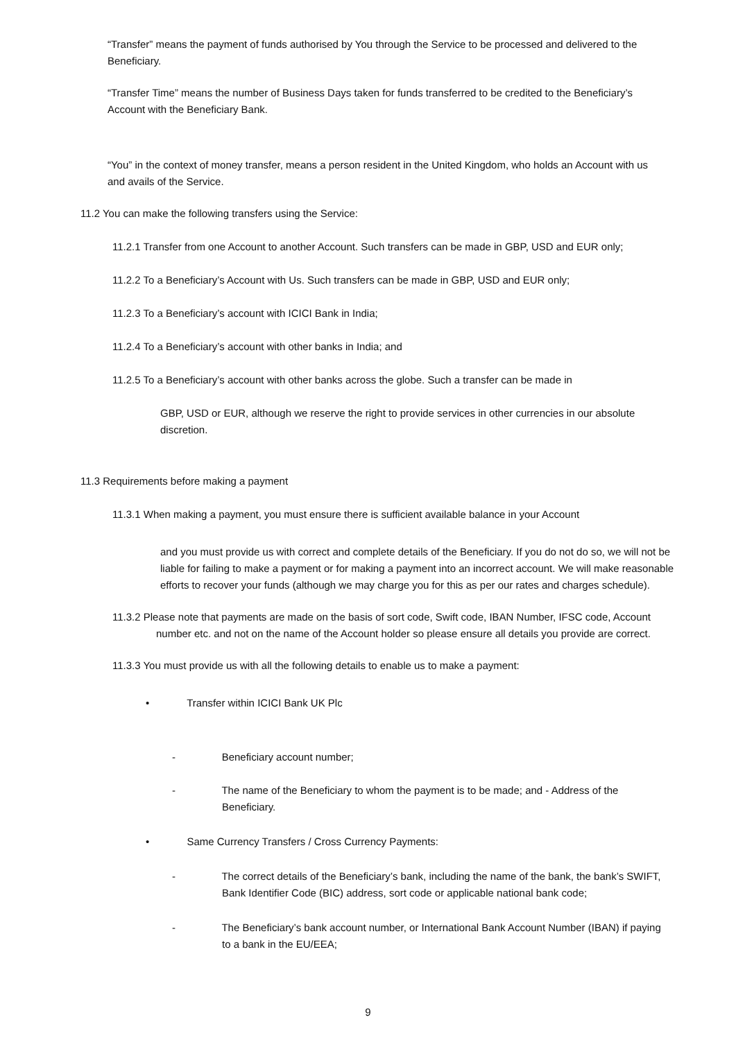“Transfer” means the payment of funds authorised by You through the Service to be processed and delivered to the Beneficiary.
“Transfer Time” means the number of Business Days taken for funds transferred to be credited to the Beneficiary’s Account with the Beneficiary Bank.
“You” in the context of money transfer, means a person resident in the United Kingdom, who holds an Account with us and avails of the Service.
11.2 You can make the following transfers using the Service:
11.2.1 Transfer from one Account to another Account. Such transfers can be made in GBP, USD and EUR only;
11.2.2 To a Beneficiary’s Account with Us. Such transfers can be made in GBP, USD and EUR only;
11.2.3 To a Beneficiary’s account with ICICI Bank in India;
11.2.4 To a Beneficiary’s account with other banks in India; and
11.2.5 To a Beneficiary’s account with other banks across the globe. Such a transfer can be made in
GBP, USD or EUR, although we reserve the right to provide services in other currencies in our absolute discretion.
11.3 Requirements before making a payment
11.3.1 When making a payment, you must ensure there is sufficient available balance in your Account
and you must provide us with correct and complete details of the Beneficiary. If you do not do so, we will not be liable for failing to make a payment or for making a payment into an incorrect account. We will make reasonable efforts to recover your funds (although we may charge you for this as per our rates and charges schedule).
11.3.2 Please note that payments are made on the basis of sort code, Swift code, IBAN Number, IFSC code, Account number etc. and not on the name of the Account holder so please ensure all details you provide are correct.
11.3.3 You must provide us with all the following details to enable us to make a payment:
• Transfer within ICICI Bank UK Plc
- Beneficiary account number;
- The name of the Beneficiary to whom the payment is to be made; and - Address of the Beneficiary.
• Same Currency Transfers / Cross Currency Payments:
- The correct details of the Beneficiary’s bank, including the name of the bank, the bank’s SWIFT, Bank Identifier Code (BIC) address, sort code or applicable national bank code;
- The Beneficiary’s bank account number, or International Bank Account Number (IBAN) if paying to a bank in the EU/EEA;
9